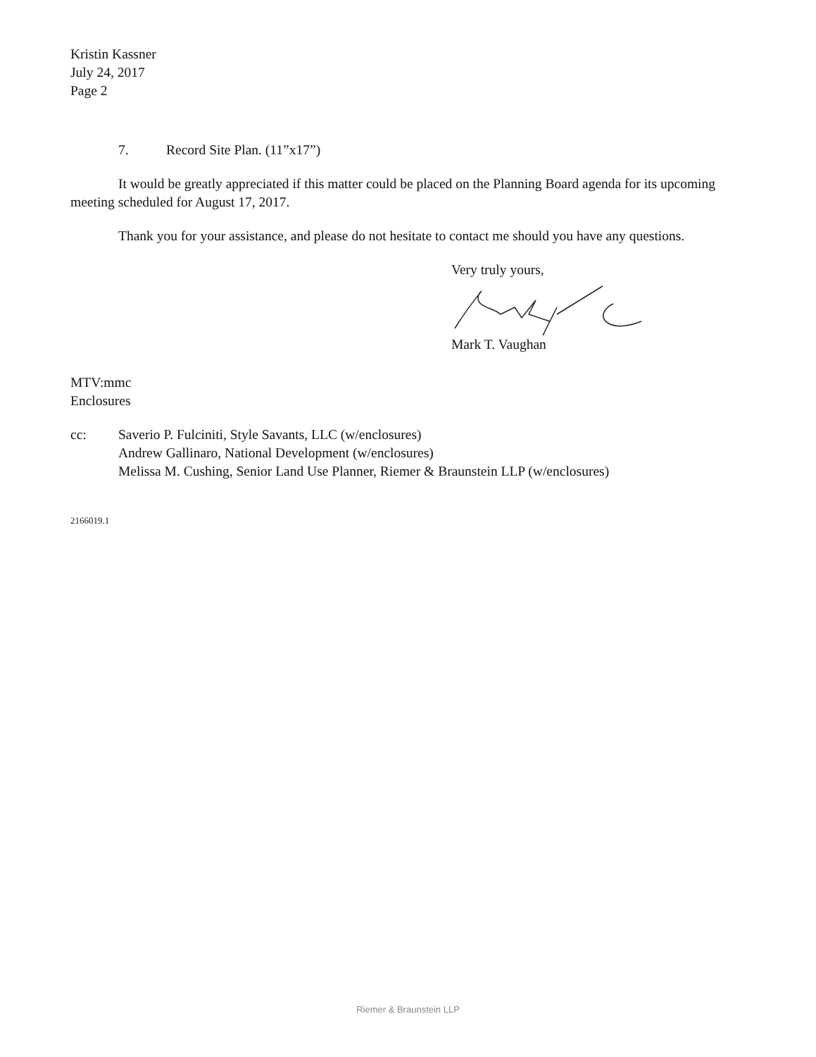Kristin Kassner
July 24, 2017
Page 2
7. Record Site Plan. (11”x17”)
It would be greatly appreciated if this matter could be placed on the Planning Board agenda for its upcoming meeting scheduled for August 17, 2017.
Thank you for your assistance, and please do not hesitate to contact me should you have any questions.
Very truly yours,
Mark T. Vaughan
MTV:mmc
Enclosures
cc: Saverio P. Fulciniti, Style Savants, LLC (w/enclosures)
Andrew Gallinaro, National Development (w/enclosures)
Melissa M. Cushing, Senior Land Use Planner, Riemer & Braunstein LLP (w/enclosures)
2166019.1
Riemer & Braunstein LLP